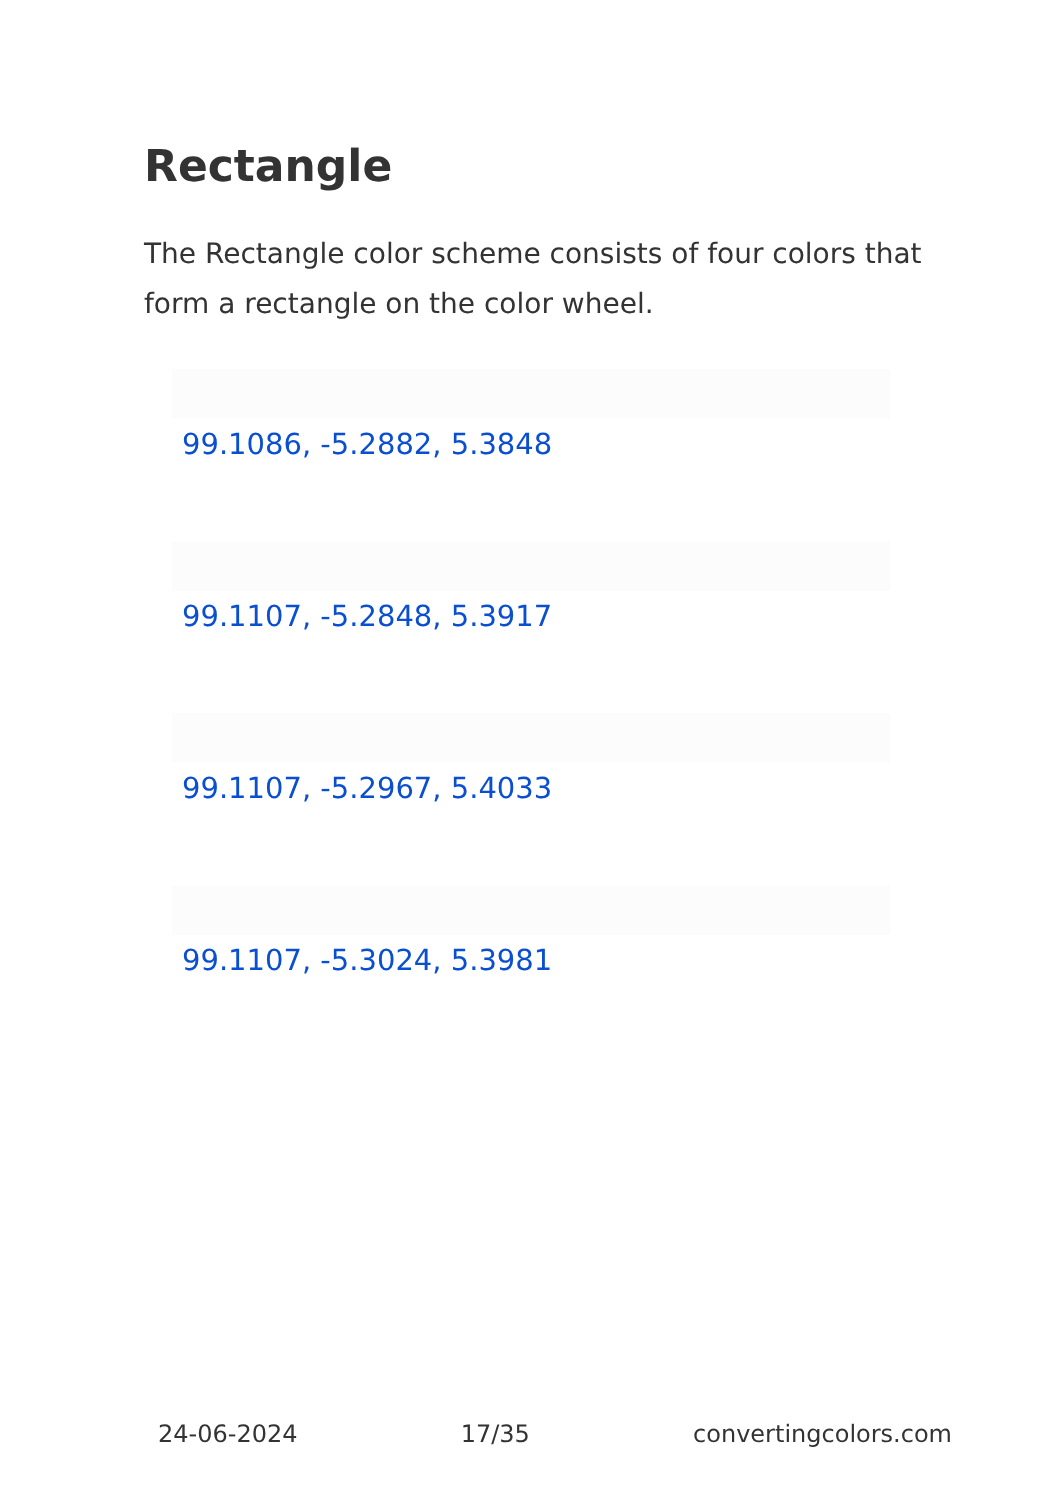Rectangle
The Rectangle color scheme consists of four colors that form a rectangle on the color wheel.
99.1086, -5.2882, 5.3848
99.1107, -5.2848, 5.3917
99.1107, -5.2967, 5.4033
99.1107, -5.3024, 5.3981
24-06-2024 17/35 convertingcolors.com